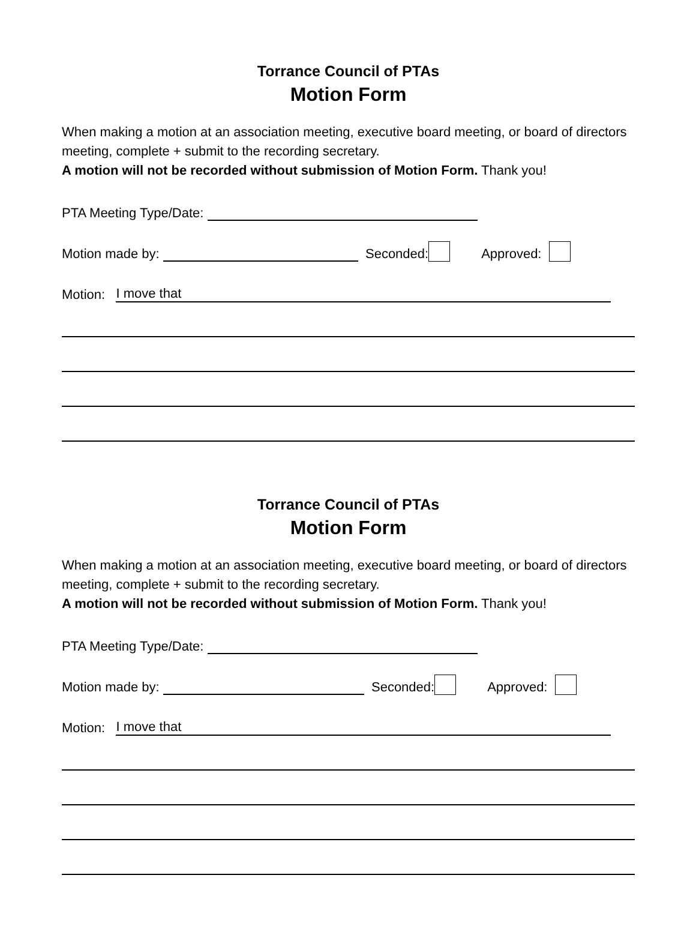Torrance Council of PTAs
Motion Form
When making a motion at an association meeting, executive board meeting, or board of directors meeting, complete + submit to the recording secretary.
A motion will not be recorded without submission of Motion Form. Thank you!
PTA Meeting Type/Date:
Motion made by: Seconded: Approved:
Motion: I move that
Torrance Council of PTAs
Motion Form
When making a motion at an association meeting, executive board meeting, or board of directors meeting, complete + submit to the recording secretary.
A motion will not be recorded without submission of Motion Form. Thank you!
PTA Meeting Type/Date:
Motion made by: Seconded: Approved:
Motion: I move that